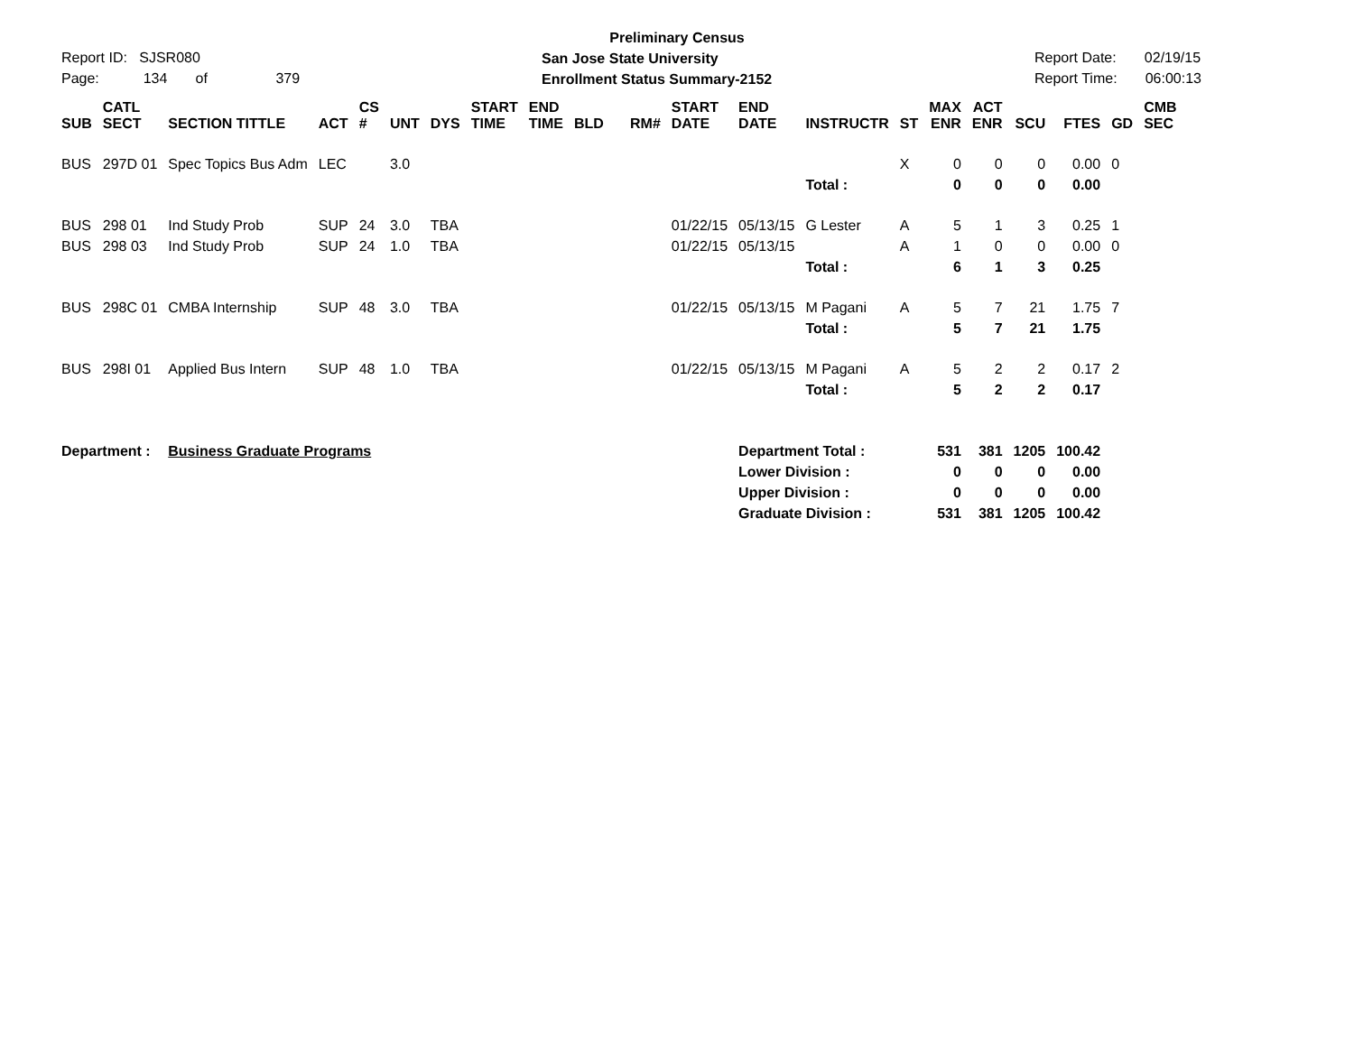Preliminary Census
San Jose State University
Enrollment Status Summary-2152
Report ID: SJSR080
Page: 134 of 379
Report Date: 02/19/15
Report Time: 06:00:13
| SUB | CATL SECT | SECTION TITTLE | ACT | CS # | UNT | DYS | START TIME | END TIME | BLD | RM# | START DATE | END DATE | INSTRUCTR | ST | MAX ENR | ACT ENR | SCU | FTES | GD | CMB SEC |
| --- | --- | --- | --- | --- | --- | --- | --- | --- | --- | --- | --- | --- | --- | --- | --- | --- | --- | --- | --- | --- |
| BUS | 297D 01 | Spec Topics Bus Adm | LEC | | 3.0 | | | | | | | | | X | 0 | 0 | 0 | 0.00 | 0 | |
| | | | | | | | | | | | | | Total : | | 0 | 0 | 0 | 0.00 | | |
| BUS | 298 01 | Ind Study Prob | SUP | 24 | 3.0 | TBA | | | | | 01/22/15 | 05/13/15 | G Lester | A | 5 | 1 | 3 | 0.25 | 1 | |
| BUS | 298 03 | Ind Study Prob | SUP | 24 | 1.0 | TBA | | | | | 01/22/15 | 05/13/15 | | A | 1 | 0 | 0 | 0.00 | 0 | |
| | | | | | | | | | | | | | Total : | | 6 | 1 | 3 | 0.25 | | |
| BUS | 298C 01 | CMBA Internship | SUP | 48 | 3.0 | TBA | | | | | 01/22/15 | 05/13/15 | M Pagani | A | 5 | 7 | 21 | 1.75 | 7 | |
| | | | | | | | | | | | | | Total : | | 5 | 7 | 21 | 1.75 | | |
| BUS | 298I 01 | Applied Bus Intern | SUP | 48 | 1.0 | TBA | | | | | 01/22/15 | 05/13/15 | M Pagani | A | 5 | 2 | 2 | 0.17 | 2 | |
| | | | | | | | | | | | | | Total : | | 5 | 2 | 2 | 0.17 | | |
| Department : | | Business Graduate Programs | | | | | | | | | | Department Total : | | | 531 | 381 | 1205 | 100.42 | | |
| | | | | | | | | | | | | Lower Division : | | | 0 | 0 | 0 | 0.00 | | |
| | | | | | | | | | | | | Upper Division : | | | 0 | 0 | 0 | 0.00 | | |
| | | | | | | | | | | | | Graduate Division : | | | 531 | 381 | 1205 | 100.42 | | |